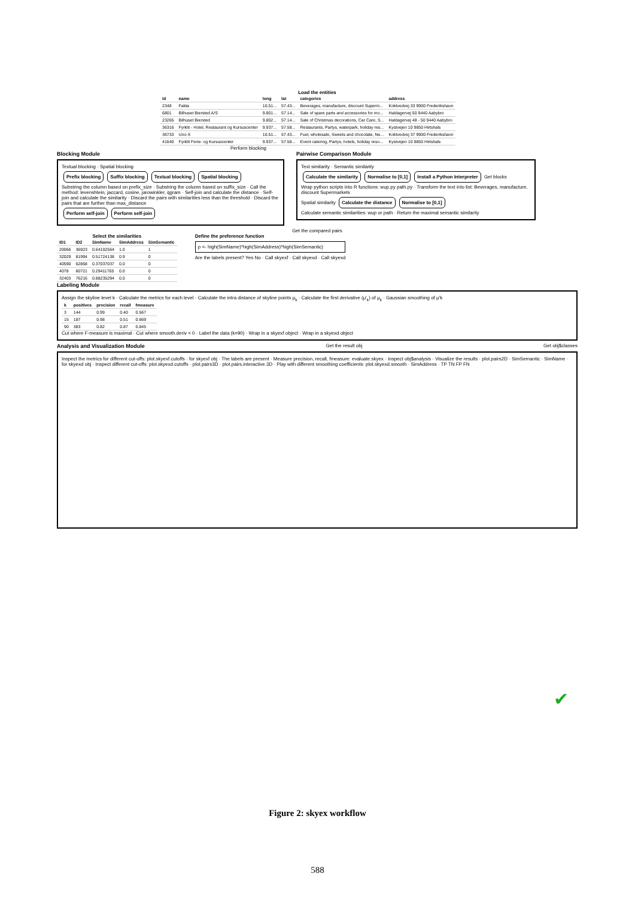Load the entities
| id | name | long | lat | categories | address |
| --- | --- | --- | --- | --- | --- |
| 2348 | Fakta | 10.51... | 57.43... | Beverages, manufacture, discount Superm... | Koktvedvej 33 9900 Frederikshavn |
| 6801 | Bilhuset Biersted A/S | 9.801... | 57.14... | Sale of spare parts and accessories for mo... | Haldagervej 50 9440 Aabybro |
| 23265 | Bilhuset Biersted | 9.802... | 57.14... | Sale of Christmas decorations, Car Care, S... | Haldagervej 48 - 50 9440 Aabybro |
| 36316 | Fyrklit - Hotel, Restaurant og Kursuscenter | 9.937... | 57.58... | Restaurants, Partys, waterpark, holiday res... | Kystvejen 10 9850 Hirtshals |
| 36733 | Uno-X | 10.51... | 57.43... | Fuel, wholesale, Sweets and chocolate, Ne... | Koktvedvej 37 9900 Frederikshavn |
| 41640 | Fyrklit Ferie- og Kursuscenter | 9.937... | 57.58... | Event catering, Partys, hotels, holiday reso... | Kystvejen 10 9850 Hirtshals |
Perform blocking
Blocking Module
Textual blocking · Spatial blocking
Prefix blocking Suffix blocking Textual blocking Spatial blocking
Substring the column based on prefix_size · Substring the column based on suffix_size · Call the method: levenshtein, jaccard, cosine, jarowinkler, qgram · Self-join and calculate the distance · Self-join and calculate the similarity · Discard the pairs with similarities less than the threshold · Discard the pairs that are further than max_distance
Perform self-join Perform self-join
Pairwise Comparison Module
Text similarity · Semantic similarity
Calculate the similarity Normalise to [0,1] Install a Python Interpreter Get blocks
Wrap python scripts into R functions: wup.py path.py · Transform the text into list: Beverages, manufacture, discount Supermarkets
Spatial similarity Calculate the distance Normalise to [0,1]
Calculate semantic similarities: wup or path · Return the maximal semantic similarity
Get the compared pairs
Select the similarities
| ID1 | ID2 | SimName | SimAddress | SimSemantic |
| --- | --- | --- | --- | --- |
| 20066 | 36923 | 0.64102564 | 1.0 | 1 |
| 32029 | 81994 | 0.51724138 | 0.9 | 0 |
| 40590 | 62868 | 0.37037037 | 0.0 | 0 |
| 4078 | 60721 | 0.29411765 | 0.0 | 0 |
| 32403 | 76216 | 0.88235294 | 0.0 | 0 |
Define the preference function
p <- high(SimName)*high(SimAddress)*high(SimSemantic)
Are the labels present? Yes No · Call skyexf · Call skyexd · Call skyexd
Labeling Module
Assign the skyline level k · Calculate the metrics for each level · Calculate the intra distance of skyline points μ<sub>k</sub> · Calculate the first derivative (μ'<sub>k</sub>) of μ<sub>k</sub> · Gaussian smoothing of μ'k
| k | positives | precision | recall | fmeasure |
| --- | --- | --- | --- | --- |
| 3 | 144 | 0.99 | 0.40 | 0.567 |
| 15 | 187 | 0.98 | 0.51 | 0.669 |
| 90 | 383 | 0.82 | 0.87 | 0.845 |
Cut where F-measure is maximal · Cut where smooth.deriv < 0 · Label the data (k=90) · Wrap in a skyexf object · Wrap in a skyexd object
Analysis and Visualization Module Get the result obj Get obj$classes
Inspect the metrics for different cut-offs: plot.skyexf.cutoffs · for skyexf obj · The labels are present · Measure precision, recall, fmeasure: evaluate.skyex · Inspect obj$analysis · Visualize the results · plot.pairs2D · SimSemantic · SimName · for skyexd obj · Inspect different cut-offs: plot.skyexd.cutoffs · plot.pairs3D · plot.pairs.interactive.3D · Play with different smoothing coefficients: plot.skyexd.smooth · SimAddress · TP TN FP FN
✔
Figure 2: skyex workflow
588